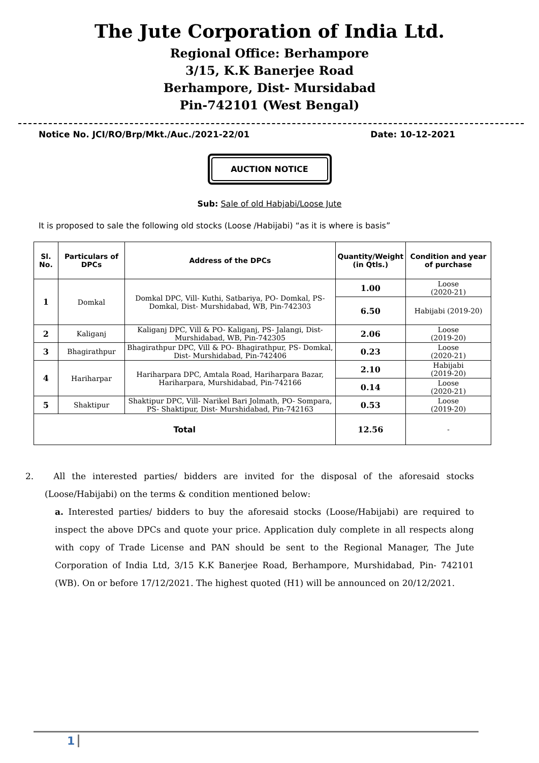The Jute Corporation of India Ltd.
Regional Office: Berhampore
3/15, K.K Banerjee Road
Berhampore, Dist- Mursidabad
Pin-742101 (West Bengal)
Notice No. JCI/RO/Brp/Mkt./Auc./2021-22/01 Date: 10-12-2021
AUCTION NOTICE
Sub: Sale of old Habjabi/Loose Jute
It is proposed to sale the following old stocks (Loose /Habijabi) “as it is where is basis”
| Sl. No. | Particulars of DPCs | Address of the DPCs | Quantity/Weight (in Qtls.) | Condition and year of purchase |
| --- | --- | --- | --- | --- |
| 1 | Domkal | Domkal DPC, Vill- Kuthi, Satbariya, PO- Domkal, PS- Domkal, Dist- Murshidabad, WB, Pin-742303 | 1.00 | Loose (2020-21) |
| | | | 6.50 | Habijabi (2019-20) |
| 2 | Kaliganj | Kaliganj DPC, Vill & PO- Kaliganj, PS- Jalangi, Dist- Murshidabad, WB, Pin-742305 | 2.06 | Loose (2019-20) |
| 3 | Bhagirathpur | Bhagirathpur DPC, Vill & PO- Bhagirathpur, PS- Domkal, Dist- Murshidabad, Pin-742406 | 0.23 | Loose (2020-21) |
| 4 | Hariharpar | Hariharpara DPC, Amtala Road, Hariharpara Bazar, Hariharpara, Murshidabad, Pin-742166 | 2.10 | Habijabi (2019-20) |
| | | | 0.14 | Loose (2020-21) |
| 5 | Shaktipur | Shaktipur DPC, Vill- Narikel Bari Jolmath, PO- Sompara, PS- Shaktipur, Dist- Murshidabad, Pin-742163 | 0.53 | Loose (2019-20) |
| Total | | | 12.56 | - |
2. All the interested parties/ bidders are invited for the disposal of the aforesaid stocks (Loose/Habijabi) on the terms & condition mentioned below:
a. Interested parties/ bidders to buy the aforesaid stocks (Loose/Habijabi) are required to inspect the above DPCs and quote your price. Application duly complete in all respects along with copy of Trade License and PAN should be sent to the Regional Manager, The Jute Corporation of India Ltd, 3/15 K.K Banerjee Road, Berhampore, Murshidabad, Pin- 742101 (WB). On or before 17/12/2021. The highest quoted (H1) will be announced on 20/12/2021.
1